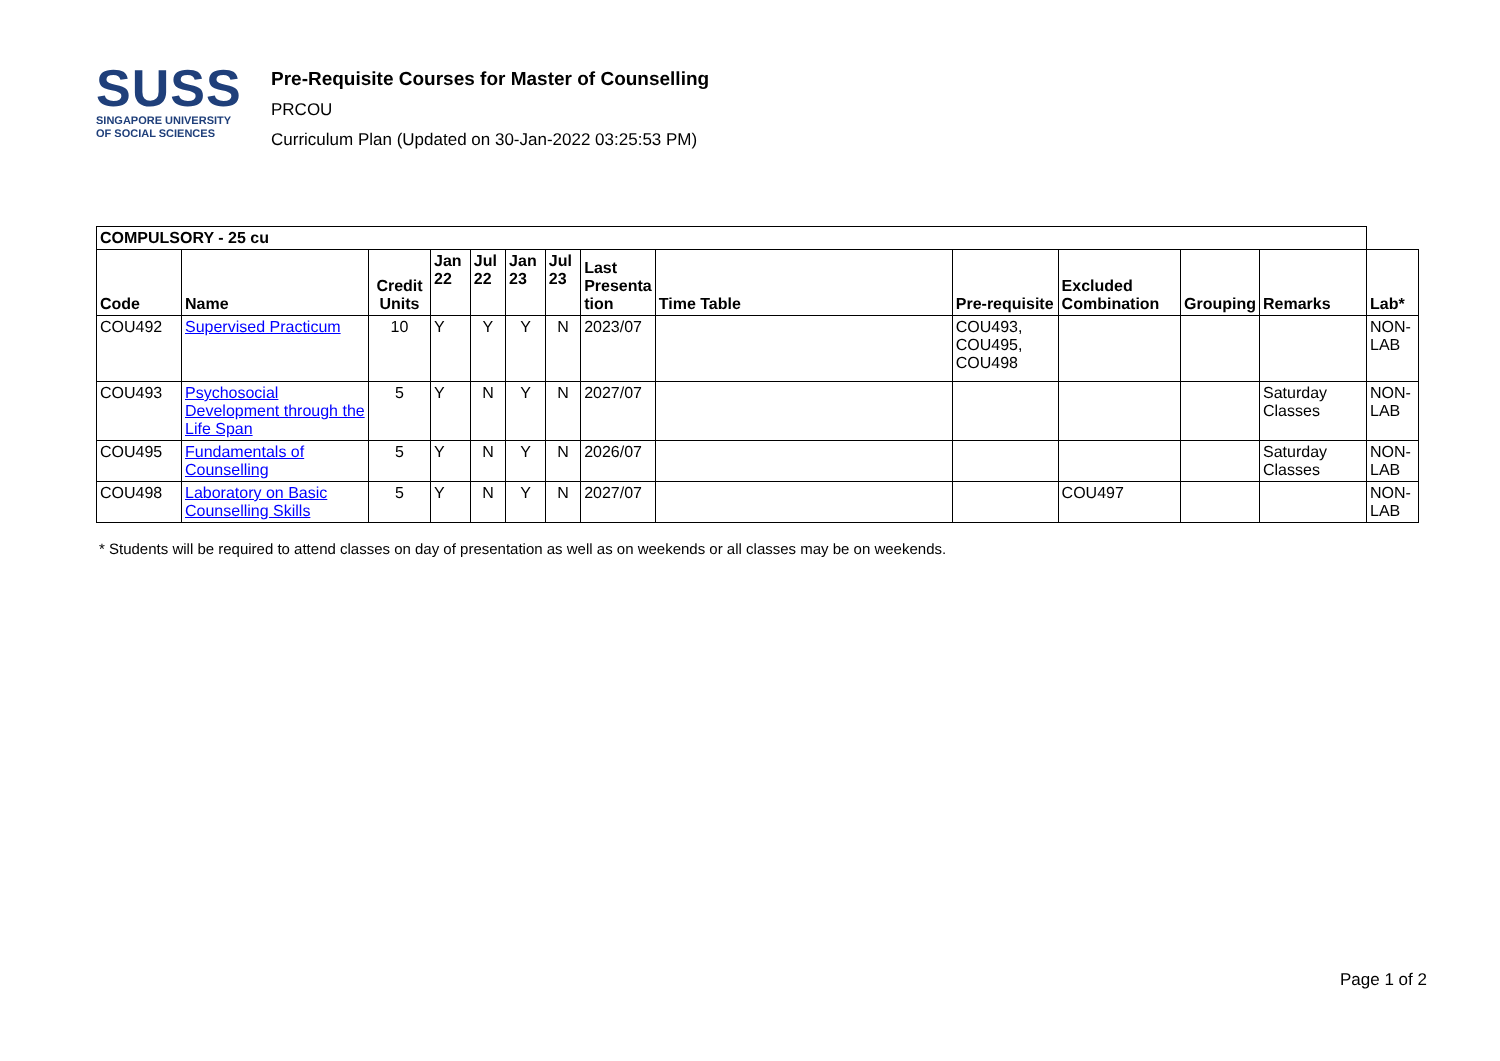SUSS
SINGAPORE UNIVERSITY
OF SOCIAL SCIENCES
Pre-Requisite Courses for Master of Counselling
PRCOU
Curriculum Plan (Updated on 30-Jan-2022 03:25:53 PM)
| COMPULSORY - 25 cu | | | | | | | | | | | | | |
| --- | --- | --- | --- | --- | --- | --- | --- | --- | --- | --- | --- | --- | --- |
| Code | Name | Credit Units | Jan 22 | Jul 22 | Jan 23 | Jul 23 | Last Presenta tion | Time Table | Pre-requisite | Excluded Combination | Grouping | Remarks | Lab* |
| COU492 | Supervised Practicum | 10 | Y | Y | Y | N | 2023/07 | | COU493, COU495, COU498 | | | | NON-LAB |
| COU493 | Psychosocial Development through the Life Span | 5 | Y | N | Y | N | 2027/07 | | | | | Saturday Classes | NON-LAB |
| COU495 | Fundamentals of Counselling | 5 | Y | N | Y | N | 2026/07 | | | | | Saturday Classes | NON-LAB |
| COU498 | Laboratory on Basic Counselling Skills | 5 | Y | N | Y | N | 2027/07 | | | COU497 | | | NON-LAB |
* Students will be required to attend classes on day of presentation as well as on weekends or all classes may be on weekends.
Page 1 of 2